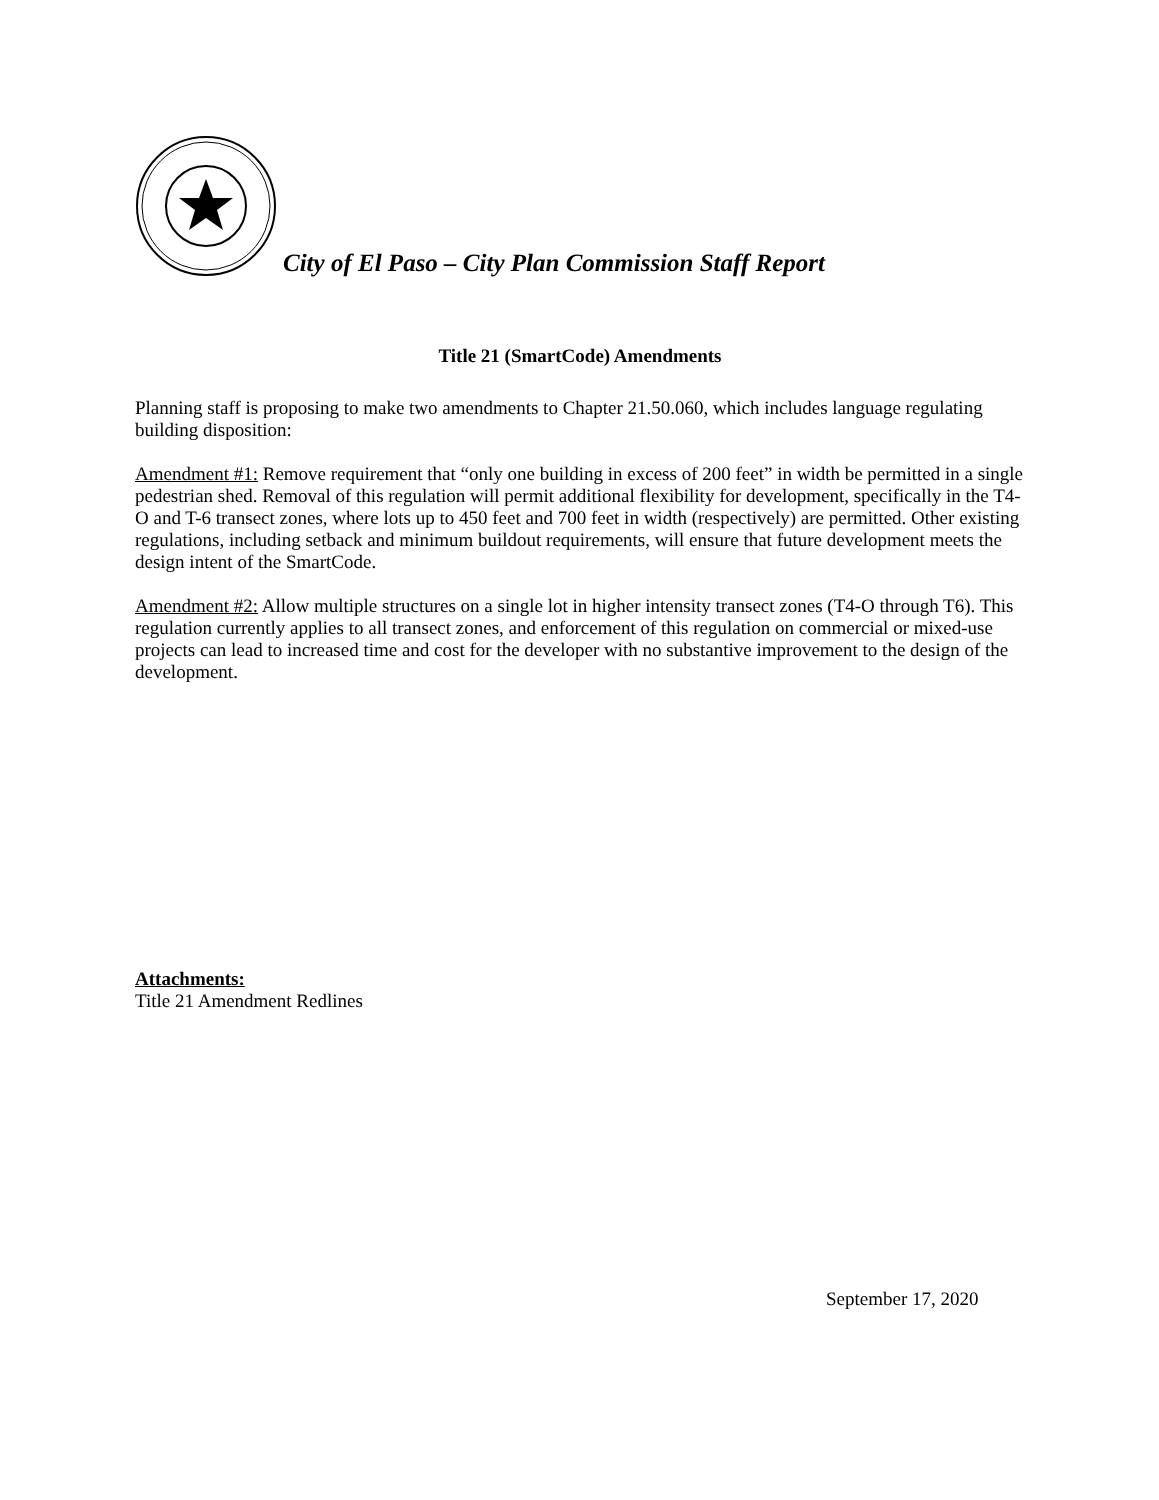City of El Paso – City Plan Commission Staff Report
Title 21 (SmartCode) Amendments
Planning staff is proposing to make two amendments to Chapter 21.50.060, which includes language regulating building disposition:
Amendment #1: Remove requirement that “only one building in excess of 200 feet” in width be permitted in a single pedestrian shed. Removal of this regulation will permit additional flexibility for development, specifically in the T4-O and T-6 transect zones, where lots up to 450 feet and 700 feet in width (respectively) are permitted. Other existing regulations, including setback and minimum buildout requirements, will ensure that future development meets the design intent of the SmartCode.
Amendment #2: Allow multiple structures on a single lot in higher intensity transect zones (T4-O through T6). This regulation currently applies to all transect zones, and enforcement of this regulation on commercial or mixed-use projects can lead to increased time and cost for the developer with no substantive improvement to the design of the development.
Attachments:
Title 21 Amendment Redlines
September 17, 2020